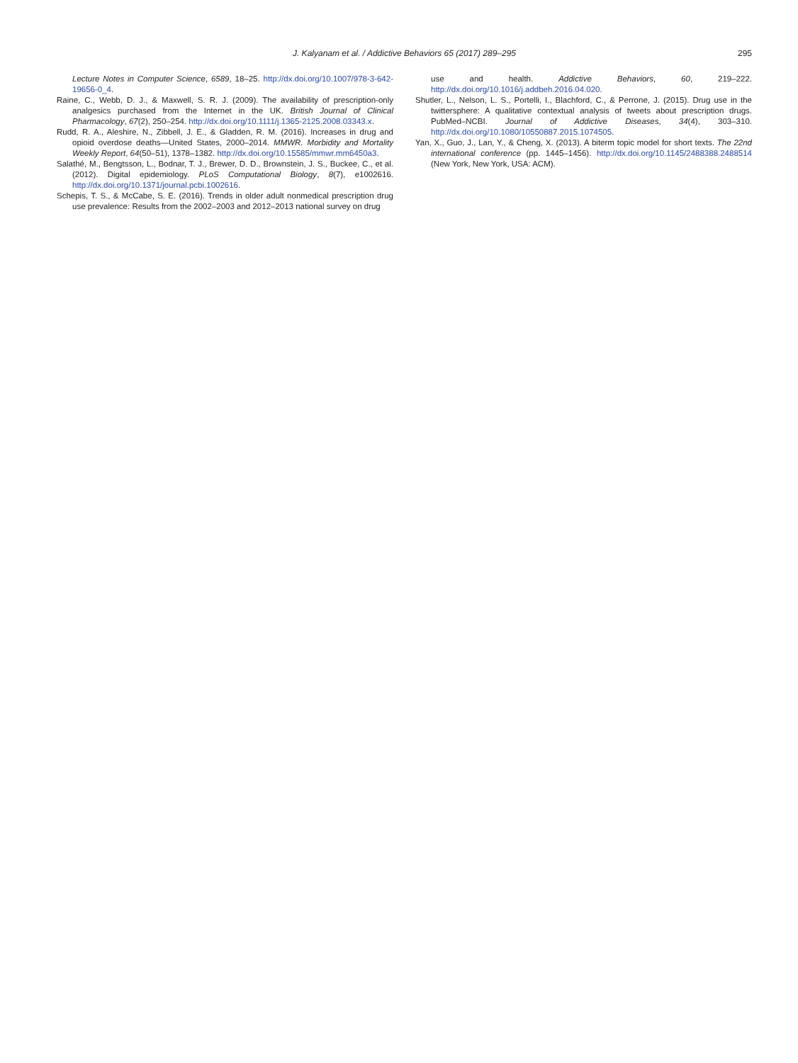J. Kalyanam et al. / Addictive Behaviors 65 (2017) 289–295
295
Lecture Notes in Computer Science, 6589, 18–25. http://dx.doi.org/10.1007/978-3-642-19656-0_4.
Raine, C., Webb, D. J., & Maxwell, S. R. J. (2009). The availability of prescription-only analgesics purchased from the Internet in the UK. British Journal of Clinical Pharmacology, 67(2), 250–254. http://dx.doi.org/10.1111/j.1365-2125.2008.03343.x.
Rudd, R. A., Aleshire, N., Zibbell, J. E., & Gladden, R. M. (2016). Increases in drug and opioid overdose deaths—United States, 2000–2014. MMWR. Morbidity and Mortality Weekly Report, 64(50–51), 1378–1382. http://dx.doi.org/10.15585/mmwr.mm6450a3.
Salathé, M., Bengtsson, L., Bodnar, T. J., Brewer, D. D., Brownstein, J. S., Buckee, C., et al. (2012). Digital epidemiology. PLoS Computational Biology, 8(7), e1002616. http://dx.doi.org/10.1371/journal.pcbi.1002616.
Schepis, T. S., & McCabe, S. E. (2016). Trends in older adult nonmedical prescription drug use prevalence: Results from the 2002–2003 and 2012–2013 national survey on drug
use and health. Addictive Behaviors, 60, 219–222. http://dx.doi.org/10.1016/j.addbeh.2016.04.020.
Shutler, L., Nelson, L. S., Portelli, I., Blachford, C., & Perrone, J. (2015). Drug use in the twittersphere: A qualitative contextual analysis of tweets about prescription drugs. PubMed–NCBI. Journal of Addictive Diseases, 34(4), 303–310. http://dx.doi.org/10.1080/10550887.2015.1074505.
Yan, X., Guo, J., Lan, Y., & Cheng, X. (2013). A biterm topic model for short texts. The 22nd international conference (pp. 1445–1456). http://dx.doi.org/10.1145/2488388.2488514 (New York, New York, USA: ACM).